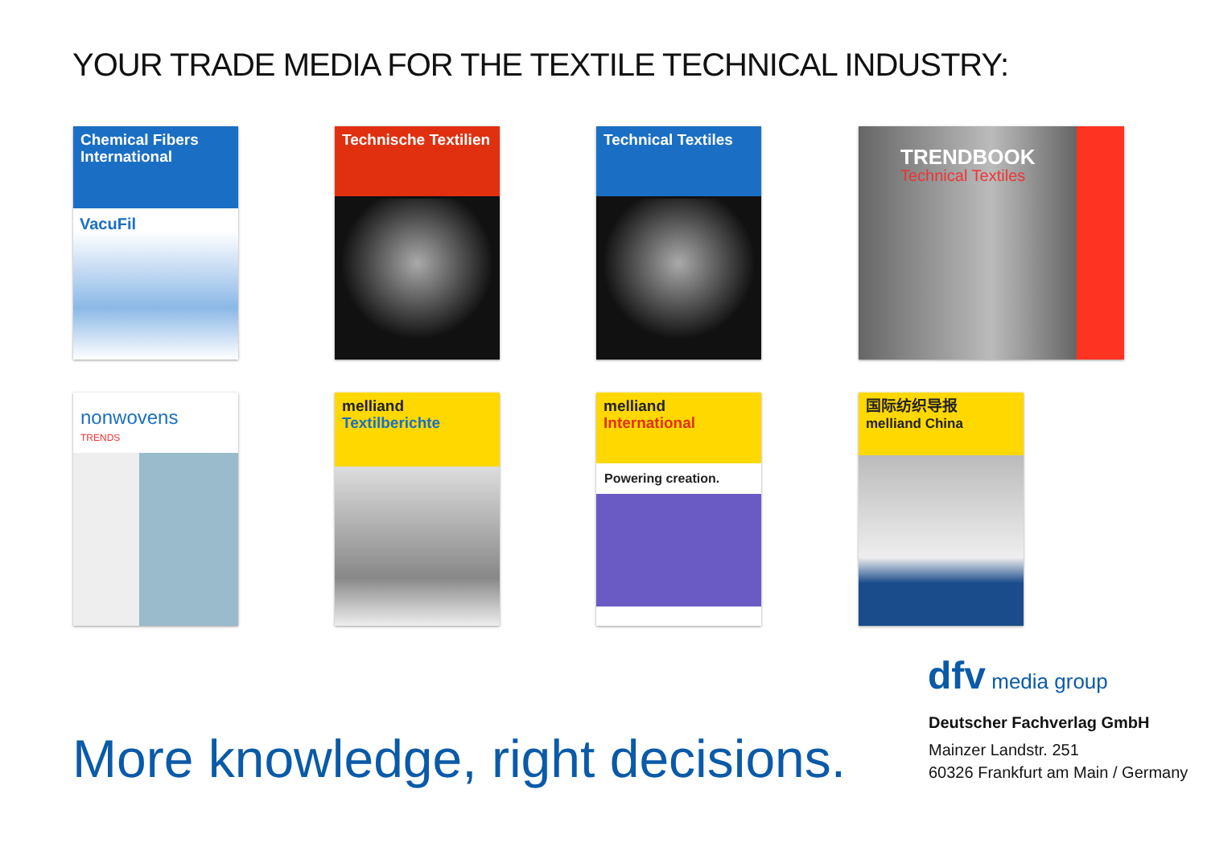YOUR TRADE MEDIA FOR THE TEXTILE TECHNICAL INDUSTRY:
Chemical Fibers International
VacuFil
Technische Textilien Technical Textiles
TRENDBOOK
Technical Textiles
nonwovens
TRENDS
melliand
Textilberichte
melliand
International
Powering creation.
国际纺织导报
melliand China
More knowledge, right decisions.
dfv media group
Deutscher Fachverlag GmbH
Mainzer Landstr. 251
60326 Frankfurt am Main / Germany